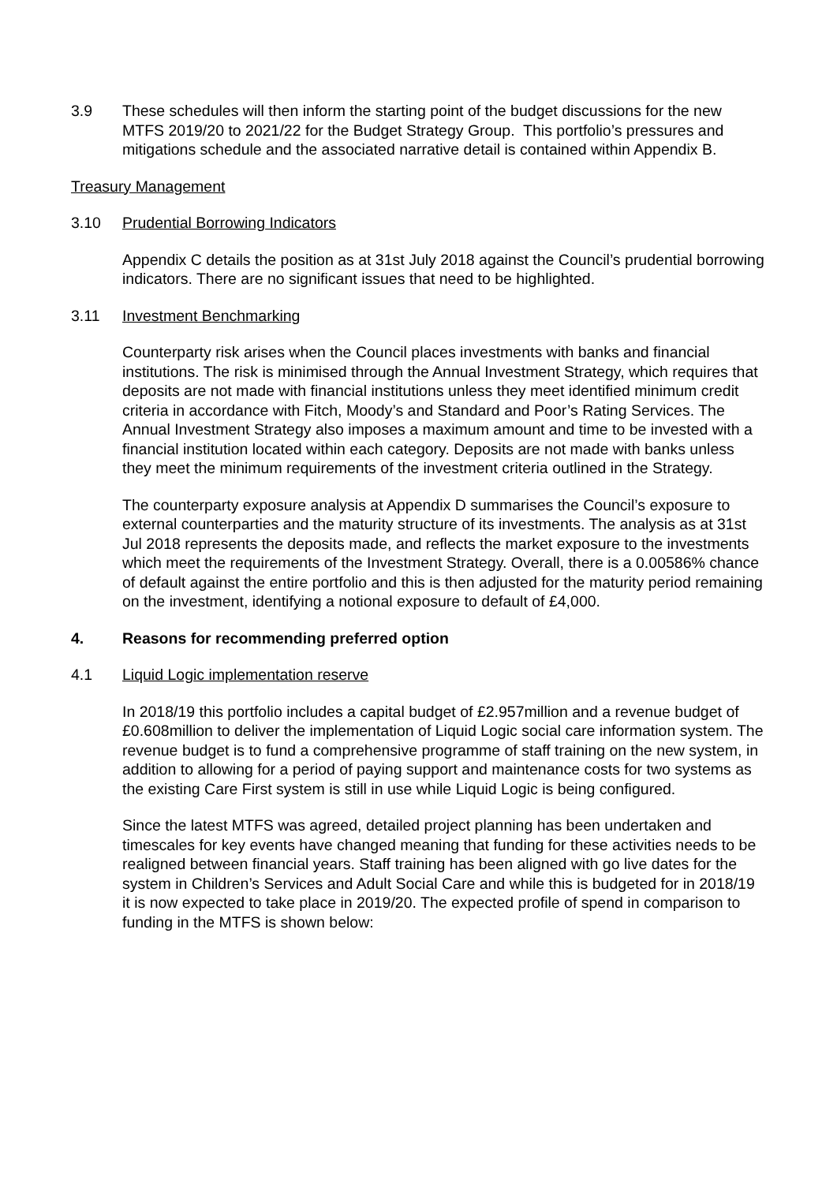3.9 These schedules will then inform the starting point of the budget discussions for the new MTFS 2019/20 to 2021/22 for the Budget Strategy Group. This portfolio’s pressures and mitigations schedule and the associated narrative detail is contained within Appendix B.
Treasury Management
3.10 Prudential Borrowing Indicators
Appendix C details the position as at 31st July 2018 against the Council’s prudential borrowing indicators. There are no significant issues that need to be highlighted.
3.11 Investment Benchmarking
Counterparty risk arises when the Council places investments with banks and financial institutions. The risk is minimised through the Annual Investment Strategy, which requires that deposits are not made with financial institutions unless they meet identified minimum credit criteria in accordance with Fitch, Moody’s and Standard and Poor’s Rating Services. The Annual Investment Strategy also imposes a maximum amount and time to be invested with a financial institution located within each category. Deposits are not made with banks unless they meet the minimum requirements of the investment criteria outlined in the Strategy.
The counterparty exposure analysis at Appendix D summarises the Council’s exposure to external counterparties and the maturity structure of its investments. The analysis as at 31st Jul 2018 represents the deposits made, and reflects the market exposure to the investments which meet the requirements of the Investment Strategy. Overall, there is a 0.00586% chance of default against the entire portfolio and this is then adjusted for the maturity period remaining on the investment, identifying a notional exposure to default of £4,000.
4. Reasons for recommending preferred option
4.1 Liquid Logic implementation reserve
In 2018/19 this portfolio includes a capital budget of £2.957million and a revenue budget of £0.608million to deliver the implementation of Liquid Logic social care information system. The revenue budget is to fund a comprehensive programme of staff training on the new system, in addition to allowing for a period of paying support and maintenance costs for two systems as the existing Care First system is still in use while Liquid Logic is being configured.
Since the latest MTFS was agreed, detailed project planning has been undertaken and timescales for key events have changed meaning that funding for these activities needs to be realigned between financial years. Staff training has been aligned with go live dates for the system in Children’s Services and Adult Social Care and while this is budgeted for in 2018/19 it is now expected to take place in 2019/20. The expected profile of spend in comparison to funding in the MTFS is shown below: